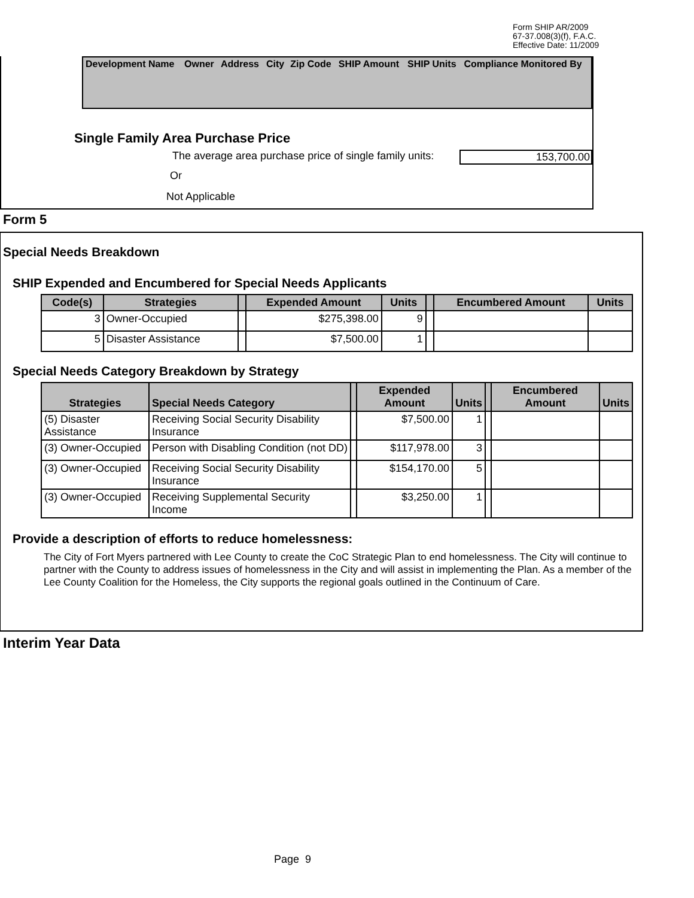Form SHIP AR/2009
67-37.008(3)(f), F.A.C.
Effective Date: 11/2009
| Development Name | Owner | Address | City | Zip Code | SHIP Amount | SHIP Units | Compliance Monitored By |
Single Family Area Purchase Price
The average area purchase price of single family units: 153,700.00
Or
Not Applicable
Form 5
Special Needs Breakdown
SHIP Expended and Encumbered for Special Needs Applicants
| Code(s) | Strategies | | Expended Amount | Units | | Encumbered Amount | Units |
| --- | --- | --- | --- | --- | --- | --- | --- |
| 3 | Owner-Occupied | | $275,398.00 | 9 | | | |
| 5 | Disaster Assistance | | $7,500.00 | 1 | | | |
Special Needs Category Breakdown by Strategy
| Strategies | Special Needs Category | | Expended Amount | Units | | Encumbered Amount | Units |
| --- | --- | --- | --- | --- | --- | --- | --- |
| (5) Disaster Assistance | Receiving Social Security Disability Insurance | | $7,500.00 | 1 | | | |
| (3) Owner-Occupied | Person with Disabling Condition (not DD) | | $117,978.00 | 3 | | | |
| (3) Owner-Occupied | Receiving Social Security Disability Insurance | | $154,170.00 | 5 | | | |
| (3) Owner-Occupied | Receiving Supplemental Security Income | | $3,250.00 | 1 | | | |
Provide a description of efforts to reduce homelessness:
The City of Fort Myers partnered with Lee County to create the CoC Strategic Plan to end homelessness. The City will continue to partner with the County to address issues of homelessness in the City and will assist in implementing the Plan. As a member of the Lee County Coalition for the Homeless, the City supports the regional goals outlined in the Continuum of Care.
Interim Year Data
Page 9